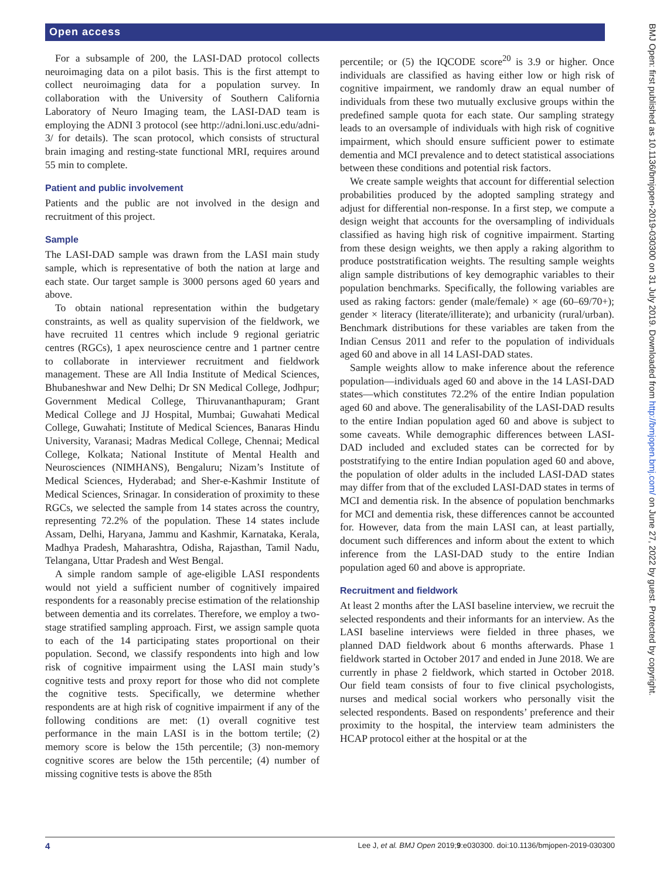Open access
BMJ Open: first published as 10.1136/bmjopen-2019-030300 on 31 July 2019. Downloaded from http://bmjopen.bmj.com/ on June 27, 2022 by guest. Protected by copyright.
For a subsample of 200, the LASI-DAD protocol collects neuroimaging data on a pilot basis. This is the first attempt to collect neuroimaging data for a population survey. In collaboration with the University of Southern California Laboratory of Neuro Imaging team, the LASI-DAD team is employing the ADNI 3 protocol (see http://adni.loni.usc.edu/adni-3/ for details). The scan protocol, which consists of structural brain imaging and resting-state functional MRI, requires around 55 min to complete.
Patient and public involvement
Patients and the public are not involved in the design and recruitment of this project.
Sample
The LASI-DAD sample was drawn from the LASI main study sample, which is representative of both the nation at large and each state. Our target sample is 3000 persons aged 60 years and above.
To obtain national representation within the budgetary constraints, as well as quality supervision of the fieldwork, we have recruited 11 centres which include 9 regional geriatric centres (RGCs), 1 apex neuroscience centre and 1 partner centre to collaborate in interviewer recruitment and fieldwork management. These are All India Institute of Medical Sciences, Bhubaneshwar and New Delhi; Dr SN Medical College, Jodhpur; Government Medical College, Thiruvananthapuram; Grant Medical College and JJ Hospital, Mumbai; Guwahati Medical College, Guwahati; Institute of Medical Sciences, Banaras Hindu University, Varanasi; Madras Medical College, Chennai; Medical College, Kolkata; National Institute of Mental Health and Neurosciences (NIMHANS), Bengaluru; Nizam’s Institute of Medical Sciences, Hyderabad; and Sher-e-Kashmir Institute of Medical Sciences, Srinagar. In consideration of proximity to these RGCs, we selected the sample from 14 states across the country, representing 72.2% of the population. These 14 states include Assam, Delhi, Haryana, Jammu and Kashmir, Karnataka, Kerala, Madhya Pradesh, Maharashtra, Odisha, Rajasthan, Tamil Nadu, Telangana, Uttar Pradesh and West Bengal.
A simple random sample of age-eligible LASI respondents would not yield a sufficient number of cognitively impaired respondents for a reasonably precise estimation of the relationship between dementia and its correlates. Therefore, we employ a two-stage stratified sampling approach. First, we assign sample quota to each of the 14 participating states proportional on their population. Second, we classify respondents into high and low risk of cognitive impairment using the LASI main study’s cognitive tests and proxy report for those who did not complete the cognitive tests. Specifically, we determine whether respondents are at high risk of cognitive impairment if any of the following conditions are met: (1) overall cognitive test performance in the main LASI is in the bottom tertile; (2) memory score is below the 15th percentile; (3) non-memory cognitive scores are below the 15th percentile; (4) number of missing cognitive tests is above the 85th
percentile; or (5) the IQCODE score<sup>20</sup> is 3.9 or higher. Once individuals are classified as having either low or high risk of cognitive impairment, we randomly draw an equal number of individuals from these two mutually exclusive groups within the predefined sample quota for each state. Our sampling strategy leads to an oversample of individuals with high risk of cognitive impairment, which should ensure sufficient power to estimate dementia and MCI prevalence and to detect statistical associations between these conditions and potential risk factors.
We create sample weights that account for differential selection probabilities produced by the adopted sampling strategy and adjust for differential non-response. In a first step, we compute a design weight that accounts for the oversampling of individuals classified as having high risk of cognitive impairment. Starting from these design weights, we then apply a raking algorithm to produce poststratification weights. The resulting sample weights align sample distributions of key demographic variables to their population benchmarks. Specifically, the following variables are used as raking factors: gender (male/female) × age (60–69/70+); gender × literacy (literate/illiterate); and urbanicity (rural/urban). Benchmark distributions for these variables are taken from the Indian Census 2011 and refer to the population of individuals aged 60 and above in all 14 LASI-DAD states.
Sample weights allow to make inference about the reference population—individuals aged 60 and above in the 14 LASI-DAD states—which constitutes 72.2% of the entire Indian population aged 60 and above. The generalisability of the LASI-DAD results to the entire Indian population aged 60 and above is subject to some caveats. While demographic differences between LASI-DAD included and excluded states can be corrected for by poststratifying to the entire Indian population aged 60 and above, the population of older adults in the included LASI-DAD states may differ from that of the excluded LASI-DAD states in terms of MCI and dementia risk. In the absence of population benchmarks for MCI and dementia risk, these differences cannot be accounted for. However, data from the main LASI can, at least partially, document such differences and inform about the extent to which inference from the LASI-DAD study to the entire Indian population aged 60 and above is appropriate.
Recruitment and fieldwork
At least 2 months after the LASI baseline interview, we recruit the selected respondents and their informants for an interview. As the LASI baseline interviews were fielded in three phases, we planned DAD fieldwork about 6 months afterwards. Phase 1 fieldwork started in October 2017 and ended in June 2018. We are currently in phase 2 fieldwork, which started in October 2018. Our field team consists of four to five clinical psychologists, nurses and medical social workers who personally visit the selected respondents. Based on respondents’ preference and their proximity to the hospital, the interview team administers the HCAP protocol either at the hospital or at the
4 Lee J, et al. BMJ Open 2019;9:e030300. doi:10.1136/bmjopen-2019-030300